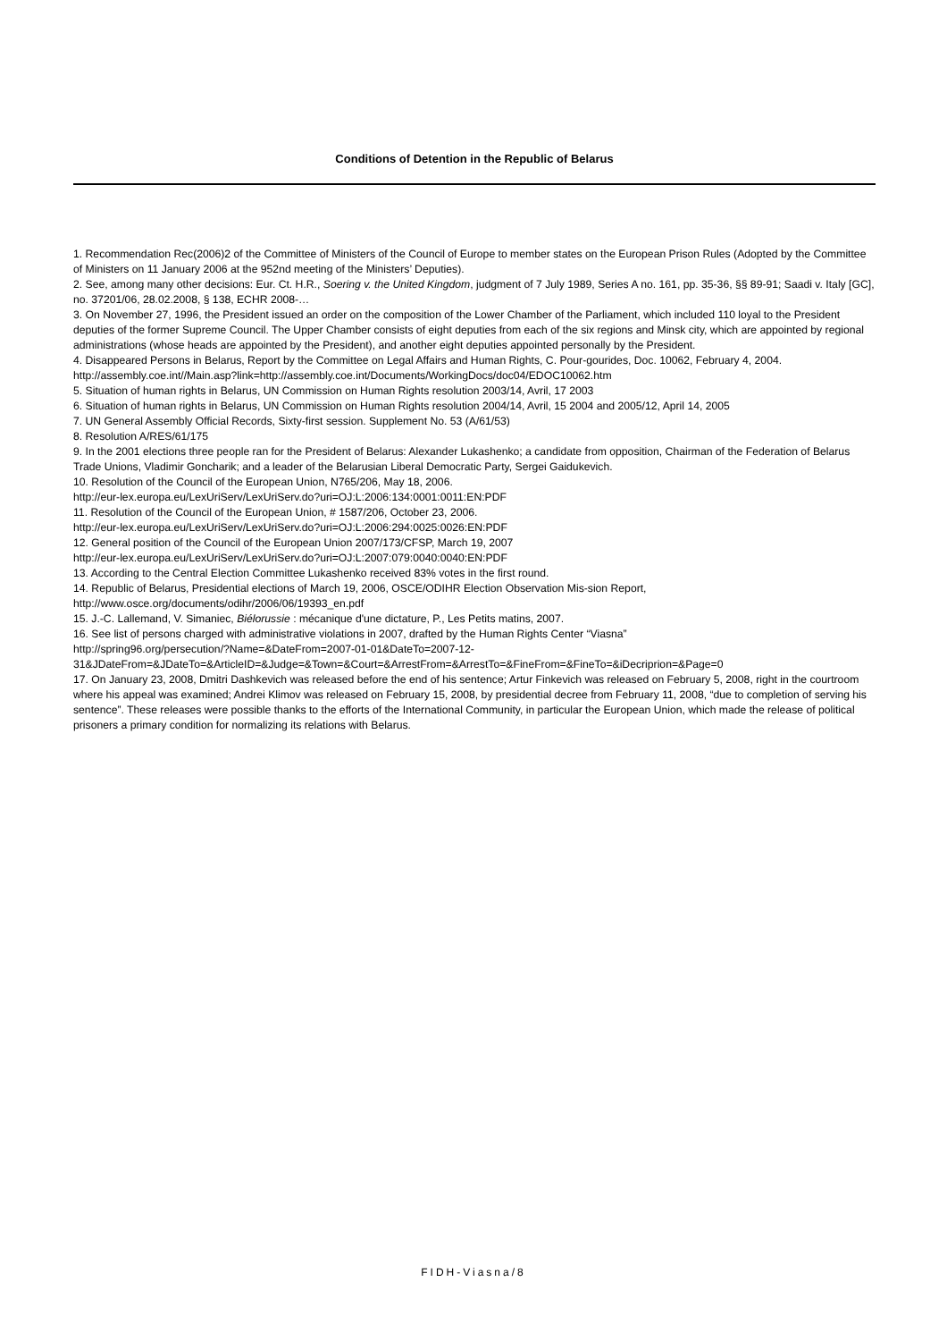Conditions of Detention in the Republic of Belarus
1. Recommendation Rec(2006)2 of the Committee of Ministers of the Council of Europe to member states on the European Prison Rules (Adopted by the Committee of Ministers on 11 January 2006 at the 952nd meeting of the Ministers’ Deputies).
2. See, among many other decisions: Eur. Ct. H.R., Soering v. the United Kingdom, judgment of 7 July 1989, Series A no. 161, pp. 35-36, §§ 89-91; Saadi v. Italy [GC], no. 37201/06, 28.02.2008, § 138, ECHR 2008-…
3. On November 27, 1996, the President issued an order on the composition of the Lower Chamber of the Parliament, which included 110 loyal to the President deputies of the former Supreme Council. The Upper Chamber consists of eight deputies from each of the six regions and Minsk city, which are appointed by regional administrations (whose heads are appointed by the President), and another eight deputies appointed personally by the President.
4. Disappeared Persons in Belarus, Report by the Committee on Legal Affairs and Human Rights, C. Pour-gourides, Doc. 10062, February 4, 2004. http://assembly.coe.int//Main.asp?link=http://assembly.coe.int/Documents/WorkingDocs/doc04/EDOC10062.htm
5. Situation of human rights in Belarus, UN Commission on Human Rights resolution 2003/14, Avril, 17 2003
6. Situation of human rights in Belarus, UN Commission on Human Rights resolution 2004/14, Avril, 15 2004 and 2005/12, April 14, 2005
7. UN General Assembly Official Records, Sixty-first session. Supplement No. 53 (A/61/53)
8. Resolution A/RES/61/175
9. In the 2001 elections three people ran for the President of Belarus: Alexander Lukashenko; a candidate from opposition, Chairman of the Federation of Belarus Trade Unions, Vladimir Goncharik; and a leader of the Belarusian Liberal Democratic Party, Sergei Gaidukevich.
10. Resolution of the Council of the European Union, N765/206, May 18, 2006.
http://eur-lex.europa.eu/LexUriServ/LexUriServ.do?uri=OJ:L:2006:134:0001:0011:EN:PDF
11. Resolution of the Council of the European Union, # 1587/206, October 23, 2006.
http://eur-lex.europa.eu/LexUriServ/LexUriServ.do?uri=OJ:L:2006:294:0025:0026:EN:PDF
12. General position of the Council of the European Union 2007/173/CFSP, March 19, 2007
http://eur-lex.europa.eu/LexUriServ/LexUriServ.do?uri=OJ:L:2007:079:0040:0040:EN:PDF
13. According to the Central Election Committee Lukashenko received 83% votes in the first round.
14. Republic of Belarus, Presidential elections of March 19, 2006, OSCE/ODIHR Election Observation Mis-sion Report,
http://www.osce.org/documents/odihr/2006/06/19393_en.pdf
15. J.-C. Lallemand, V. Simaniec, Biélorussie : mécanique d'une dictature, P., Les Petits matins, 2007.
16. See list of persons charged with administrative violations in 2007, drafted by the Human Rights Center “Viasna”
http://spring96.org/persecution/?Name=&DateFrom=2007-01-01&DateTo=2007-12-
31&JDateFrom=&JDateTo=&ArticleID=&Judge=&Town=&Court=&ArrestFrom=&ArrestTo=&FineFrom=&FineTo=&iDecriprion=&Page=0
17. On January 23, 2008, Dmitri Dashkevich was released before the end of his sentence; Artur Finkevich was released on February 5, 2008, right in the courtroom where his appeal was examined; Andrei Klimov was released on February 15, 2008, by presidential decree from February 11, 2008, “due to completion of serving his sentence”. These releases were possible thanks to the efforts of the International Community, in particular the European Union, which made the release of political prisoners a primary condition for normalizing its relations with Belarus.
FIDH-Viasna/8